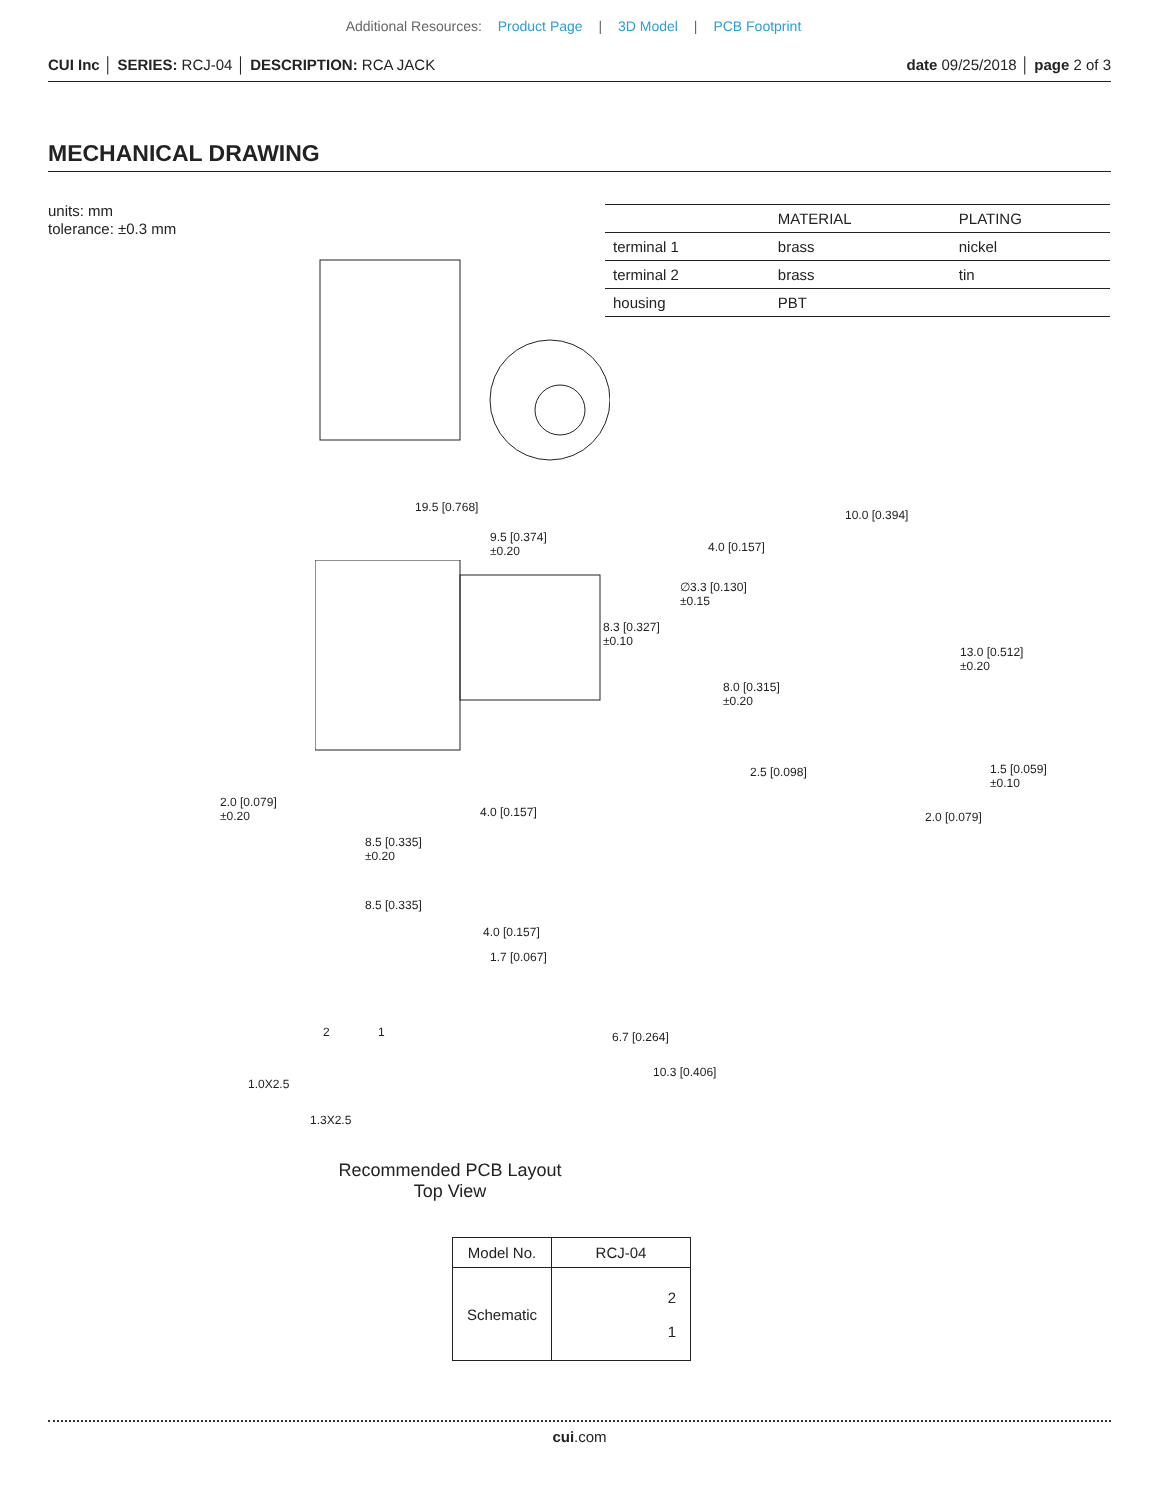Additional Resources: Product Page | 3D Model | PCB Footprint
CUI Inc │ SERIES: RCJ-04 │ DESCRIPTION: RCA JACK date 09/25/2018 │ page 2 of 3
MECHANICAL DRAWING
units: mm
tolerance: ±0.3 mm
| | MATERIAL | PLATING |
| --- | --- | --- |
| terminal 1 | brass | nickel |
| terminal 2 | brass | tin |
| housing | PBT | |
19.5 [0.768]
9.5 [0.374]
±0.20
8.3 [0.327]
±0.10
2.0 [0.079]
±0.20
4.0 [0.157]
8.5 [0.335]
±0.20
10.0 [0.394]
4.0 [0.157]
∅3.3 [0.130]
±0.15
13.0 [0.512]
±0.20
8.0 [0.315]
±0.20
2.5 [0.098]
1.5 [0.059]
±0.10
2.0 [0.079]
8.5 [0.335]
4.0 [0.157]
1.7 [0.067]
2 1 6.7 [0.264]
10.3 [0.406]
1.0X2.5
1.3X2.5
Recommended PCB Layout
Top View
| Model No. | RCJ-04 |
| Schematic | 2 1 |
cui.com